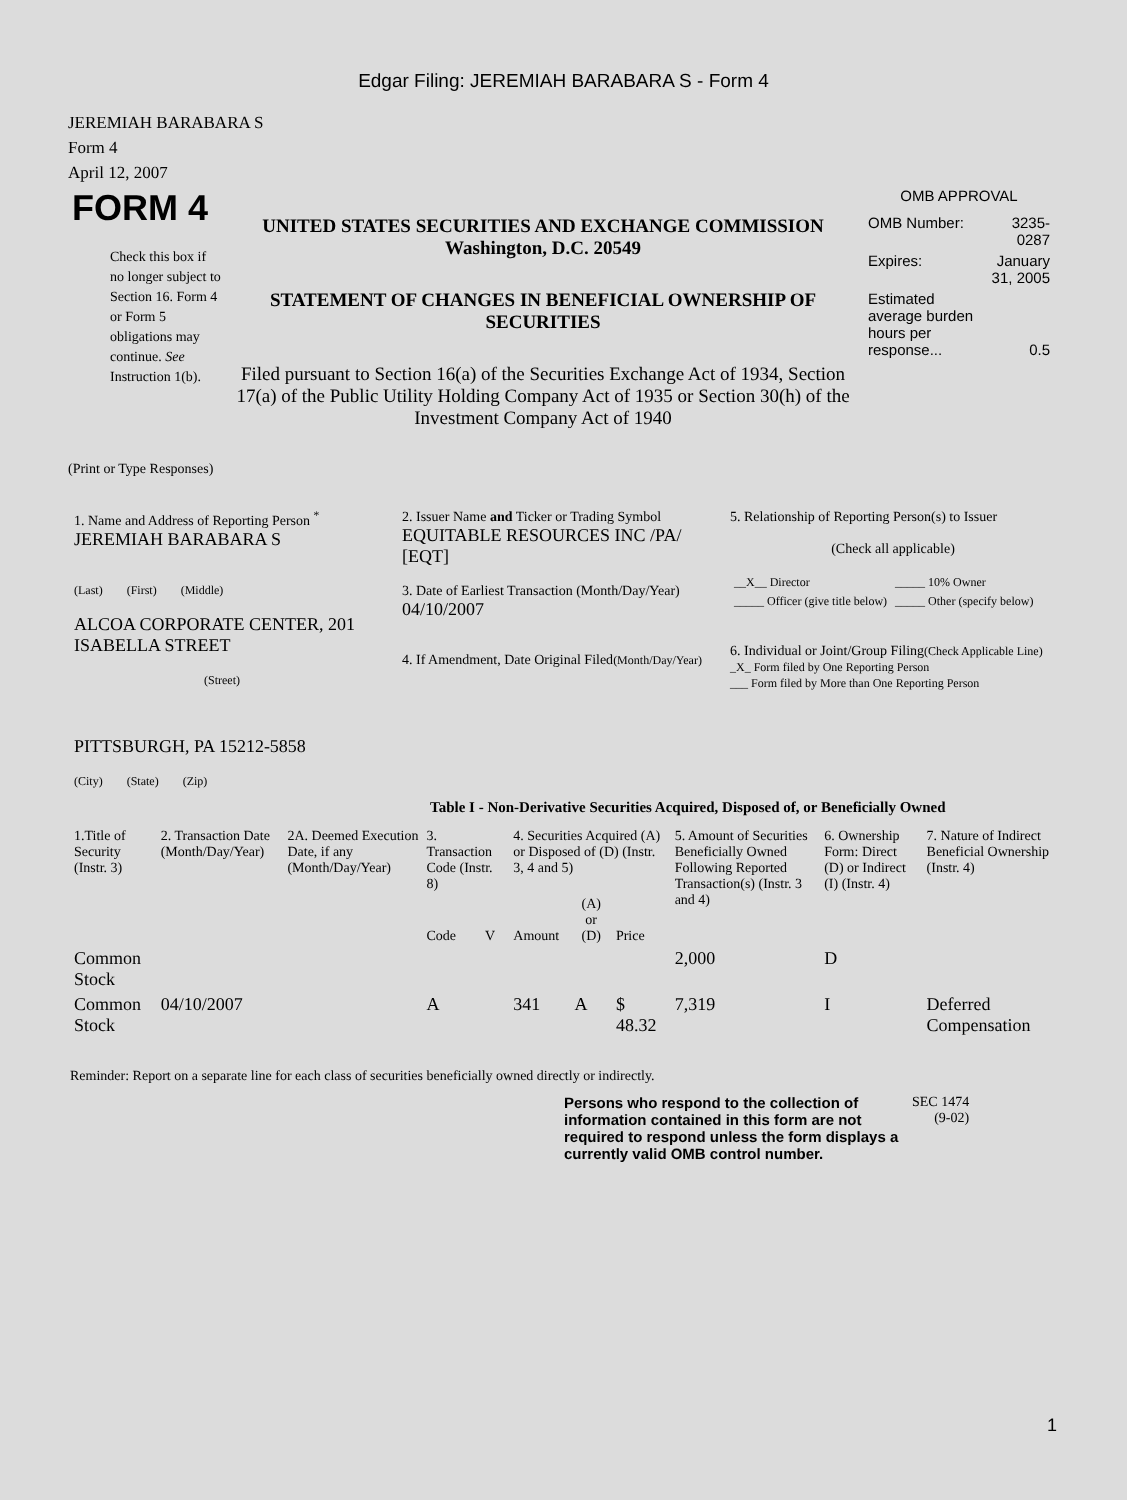Edgar Filing: JEREMIAH BARABARA S - Form 4
JEREMIAH BARABARA S
Form 4
April 12, 2007
| FORM 4 Check this box if no longer subject to Section 16. Form 4 or Form 5 obligations may continue. See Instruction 1(b). | UNITED STATES SECURITIES AND EXCHANGE COMMISSION Washington, D.C. 20549 STATEMENT OF CHANGES IN BENEFICIAL OWNERSHIP OF SECURITIES Filed pursuant to Section 16(a) of the Securities Exchange Act of 1934, Section 17(a) of the Public Utility Holding Company Act of 1935 or Section 30(h) of the Investment Company Act of 1940 | OMB APPROVAL / OMB Number: / 3235-0287 / / Expires: / January 31, 2005 / / Estimated average burden hours per response... / 0.5 / |
(Print or Type Responses)
| 1. Name and Address of Reporting Person <sup>*</sup> JEREMIAH BARABARA S (Last) (First) (Middle) ALCOA CORPORATE CENTER, 201 ISABELLA STREET (Street) PITTSBURGH, PA 15212-5858 (City) (State) (Zip) | 2. Issuer Name and Ticker or Trading Symbol EQUITABLE RESOURCES INC /PA/ [EQT] 3. Date of Earliest Transaction (Month/Day/Year) 04/10/2007 4. If Amendment, Date Original Filed (Month/Day/Year) | 5. Relationship of Reporting Person(s) to Issuer (Check all applicable) / __X__ Director / _____ 10% Owner / / _____ Officer (give title below) / _____ Other (specify below) / 6. Individual or Joint/Group Filing (Check Applicable Line) _X_ Form filed by One Reporting Person ___ Form filed by More than One Reporting Person |
Table I - Non-Derivative Securities Acquired, Disposed of, or Beneficially Owned
| 1.Title of Security (Instr. 3) | 2. Transaction Date (Month/Day/Year) | 2A. Deemed Execution Date, if any (Month/Day/Year) | 3. Transaction Code (Instr. 8) | | 4. Securities Acquired (A) or Disposed of (D) (Instr. 3, 4 and 5) | | | 5. Amount of Securities Beneficially Owned Following Reported Transaction(s) (Instr. 3 and 4) | 6. Ownership Form: Direct (D) or Indirect (I) (Instr. 4) | 7. Nature of Indirect Beneficial Ownership (Instr. 4) |
| --- | --- | --- | --- | --- | --- | --- | --- | --- | --- | --- |
| | | | Code | V | Amount | (A) or (D) | Price | | | |
| Common Stock | | | | | | | | 2,000 | D | |
| Common Stock | 04/10/2007 | | A | | 341 | A | $ 48.32 | 7,319 | I | Deferred Compensation |
Reminder: Report on a separate line for each class of securities beneficially owned directly or indirectly.
| Persons who respond to the collection of information contained in this form are not required to respond unless the form displays a currently valid OMB control number. | SEC 1474 (9-02) |
1